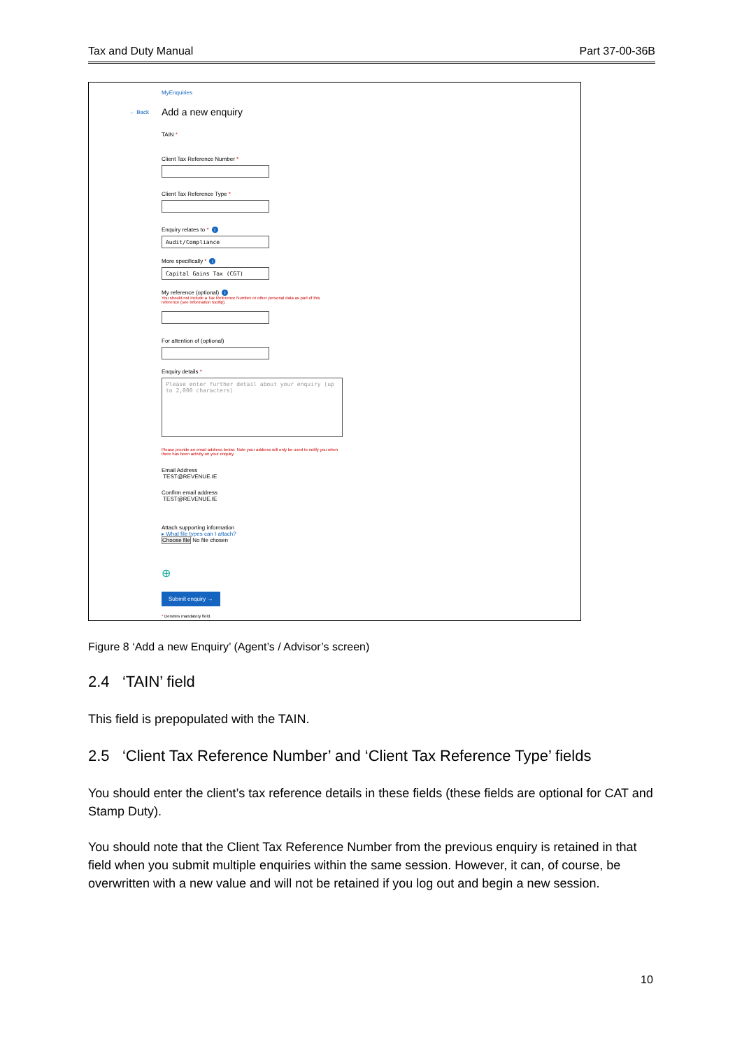Tax and Duty Manual Part 37-00-36B
MyEnquiries
← Back Add a new enquiry
TAIN *
Client Tax Reference Number *
Client Tax Reference Type *
Enquiry relates to * i
Audit/Compliance
More specifically * i
Capital Gains Tax (CGT)
My reference (optional) i
You should not include a Tax Reference Number or other personal data as part of this reference (see Information tooltip).
For attention of (optional)
Enquiry details *
Please enter further detail about your enquiry (up to 2,000 characters)
Please provide an email address below. Note your address will only be used to notify you when there has been activity on your enquiry.
Email Address
TEST@REVENUE.IE
Confirm email address
TEST@REVENUE.IE
Attach supporting information
▸ What file types can I attach?
Choose file No file chosen
⊕
Submit enquiry →
* Denotes mandatory field.
Figure 8 ‘Add a new Enquiry’ (Agent’s / Advisor’s screen)
2.4 ‘TAIN’ field
This field is prepopulated with the TAIN.
2.5 ‘Client Tax Reference Number’ and ‘Client Tax Reference Type’ fields
You should enter the client’s tax reference details in these fields (these fields are optional for CAT and Stamp Duty).
You should note that the Client Tax Reference Number from the previous enquiry is retained in that field when you submit multiple enquiries within the same session. However, it can, of course, be overwritten with a new value and will not be retained if you log out and begin a new session.
10